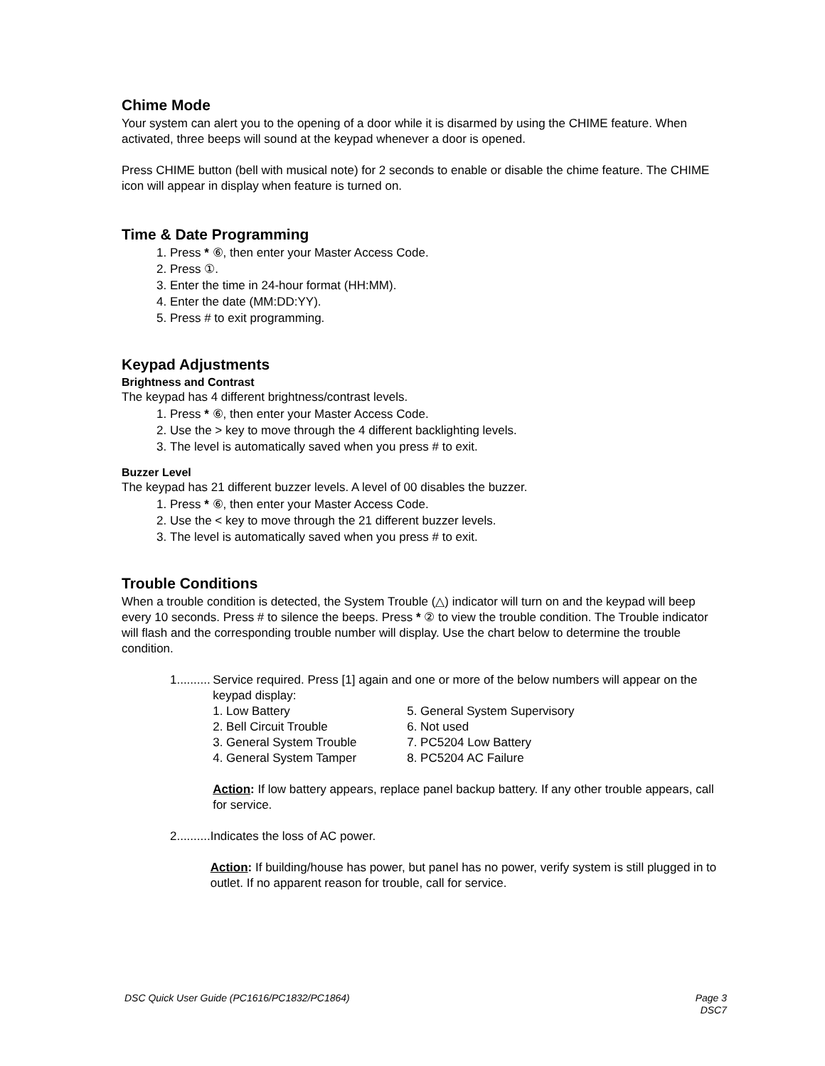Chime Mode
Your system can alert you to the opening of a door while it is disarmed by using the CHIME feature. When activated, three beeps will sound at the keypad whenever a door is opened.
Press CHIME button (bell with musical note) for 2 seconds to enable or disable the chime feature. The CHIME icon will appear in display when feature is turned on.
Time & Date Programming
1. Press * ⑥, then enter your Master Access Code.
2. Press ①.
3. Enter the time in 24-hour format (HH:MM).
4. Enter the date (MM:DD:YY).
5. Press # to exit programming.
Keypad Adjustments
Brightness and Contrast
The keypad has 4 different brightness/contrast levels.
1. Press * ⑥, then enter your Master Access Code.
2. Use the > key to move through the 4 different backlighting levels.
3. The level is automatically saved when you press # to exit.
Buzzer Level
The keypad has 21 different buzzer levels. A level of 00 disables the buzzer.
1. Press * ⑥, then enter your Master Access Code.
2. Use the < key to move through the 21 different buzzer levels.
3. The level is automatically saved when you press # to exit.
Trouble Conditions
When a trouble condition is detected, the System Trouble (△) indicator will turn on and the keypad will beep every 10 seconds. Press # to silence the beeps. Press * ② to view the trouble condition. The Trouble indicator will flash and the corresponding trouble number will display. Use the chart below to determine the trouble condition.
1..........
Service required. Press [1] again and one or more of the below numbers will appear on the keypad display:
1. Low Battery 5. General System Supervisory 2. Bell Circuit Trouble 6. Not used 3. General System Trouble 7. PC5204 Low Battery 4. General System Tamper 8. PC5204 AC Failure
Action: If low battery appears, replace panel backup battery. If any other trouble appears, call for service.
2..........
Indicates the loss of AC power.
Action: If building/house has power, but panel has no power, verify system is still plugged in to outlet. If no apparent reason for trouble, call for service.
DSC Quick User Guide (PC1616/PC1832/PC1864) Page 3
DSC7